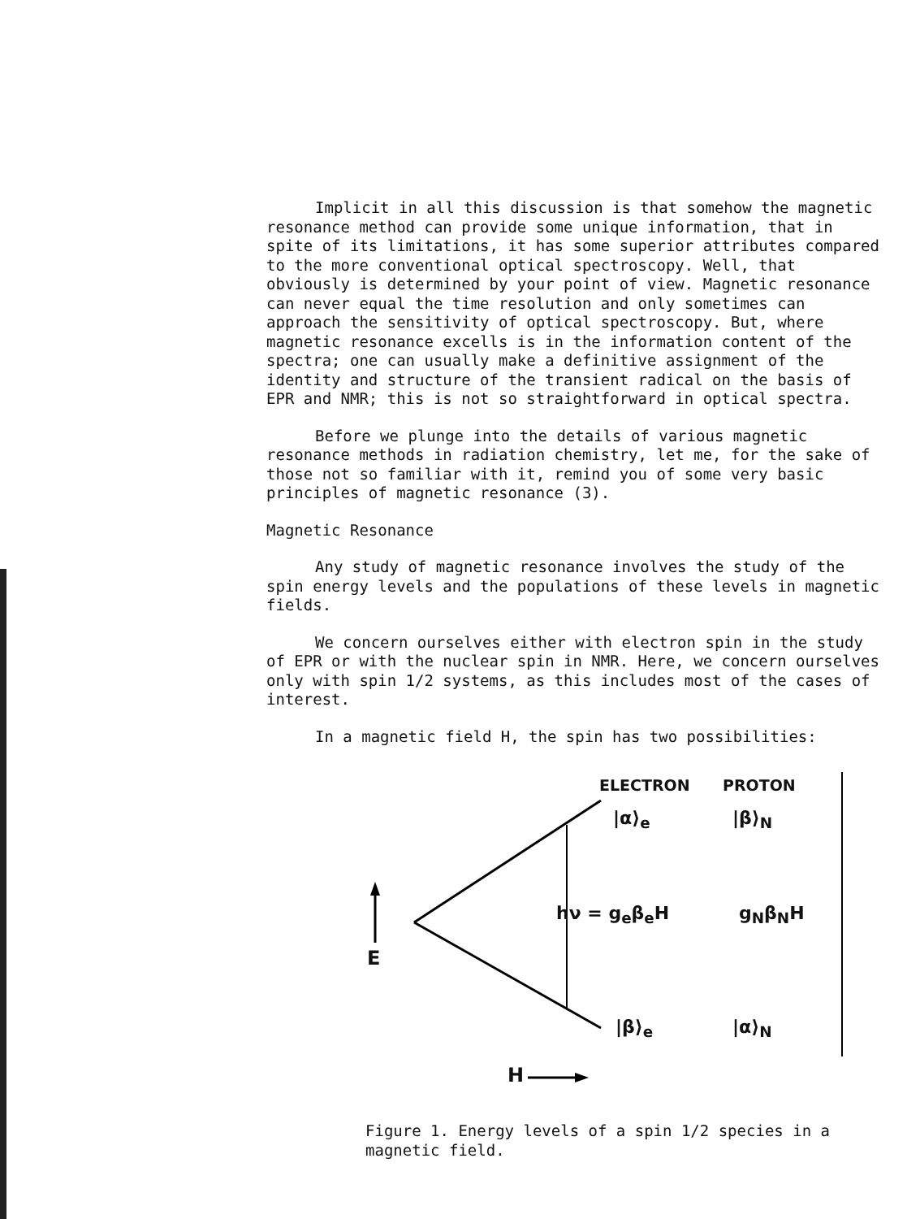Implicit in all this discussion is that somehow the magnetic resonance method can provide some unique information, that in spite of its limitations, it has some superior attributes compared to the more conventional optical spectroscopy. Well, that obviously is determined by your point of view. Magnetic resonance can never equal the time resolution and only sometimes can approach the sensitivity of optical spectroscopy. But, where magnetic resonance excells is in the information content of the spectra; one can usually make a definitive assignment of the identity and structure of the transient radical on the basis of EPR and NMR; this is not so straightforward in optical spectra.
Before we plunge into the details of various magnetic resonance methods in radiation chemistry, let me, for the sake of those not so familiar with it, remind you of some very basic principles of magnetic resonance (3).
Magnetic Resonance
Any study of magnetic resonance involves the study of the spin energy levels and the populations of these levels in magnetic fields.
We concern ourselves either with electron spin in the study of EPR or with the nuclear spin in NMR. Here, we concern ourselves only with spin 1/2 systems, as this includes most of the cases of interest.
In a magnetic field H, the spin has two possibilities:
ELECTRON PROTON
|α⟩<sub>e</sub> |β⟩<sub>N</sub>
hν = g<sub>e</sub>β<sub>e</sub>H g<sub>N</sub>β<sub>N</sub>H
E
|β⟩<sub>e</sub> |α⟩<sub>N</sub>
H
Figure 1. Energy levels of a spin 1/2 species in a magnetic field.